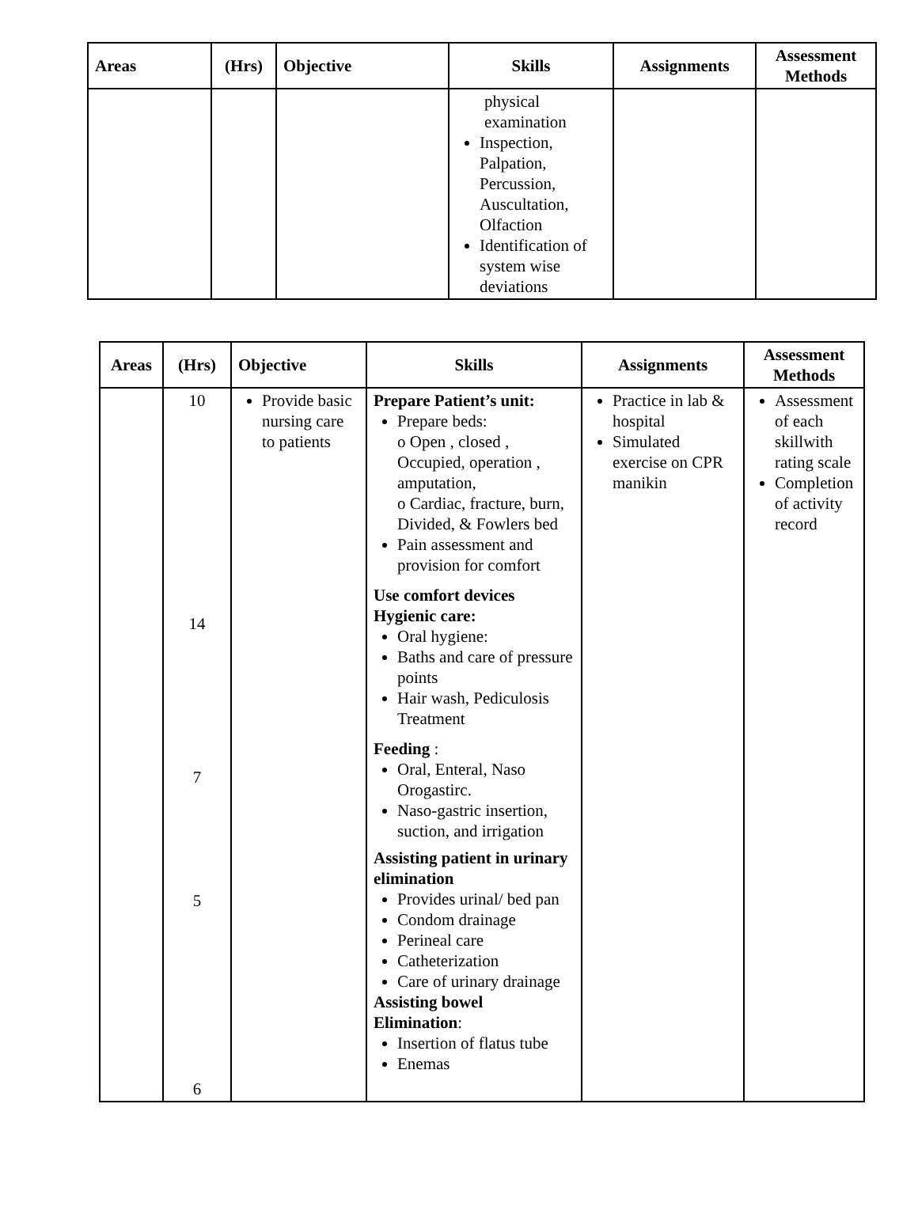| Areas | (Hrs) | Objective | Skills | Assignments | Assessment Methods |
| --- | --- | --- | --- | --- | --- |
| | | | physical examination Inspection, Palpation, Percussion, Auscultation, Olfaction Identification of system wise deviations | | |
| Areas | (Hrs) | Objective | Skills | Assignments | Assessment Methods |
| --- | --- | --- | --- | --- | --- |
| | 10 14 7 5 6 | Provide basic nursing care to patients | Prepare Patient’s unit: Prepare beds: o Open , closed , Occupied, operation , amputation, o Cardiac, fracture, burn, Divided, & Fowlers bed Pain assessment and provision for comfort Use comfort devices Hygienic care: Oral hygiene: Baths and care of pressure points Hair wash, Pediculosis Treatment Feeding : Oral, Enteral, Naso Orogastirc. Naso-gastric insertion, suction, and irrigation Assisting patient in urinary elimination Provides urinal/ bed pan Condom drainage Perineal care Catheterization Care of urinary drainage Assisting bowel Elimination : Insertion of flatus tube Enemas | Practice in lab & hospital Simulated exercise on CPR manikin | Assessment of each skillwith rating scale Completion of activity record |